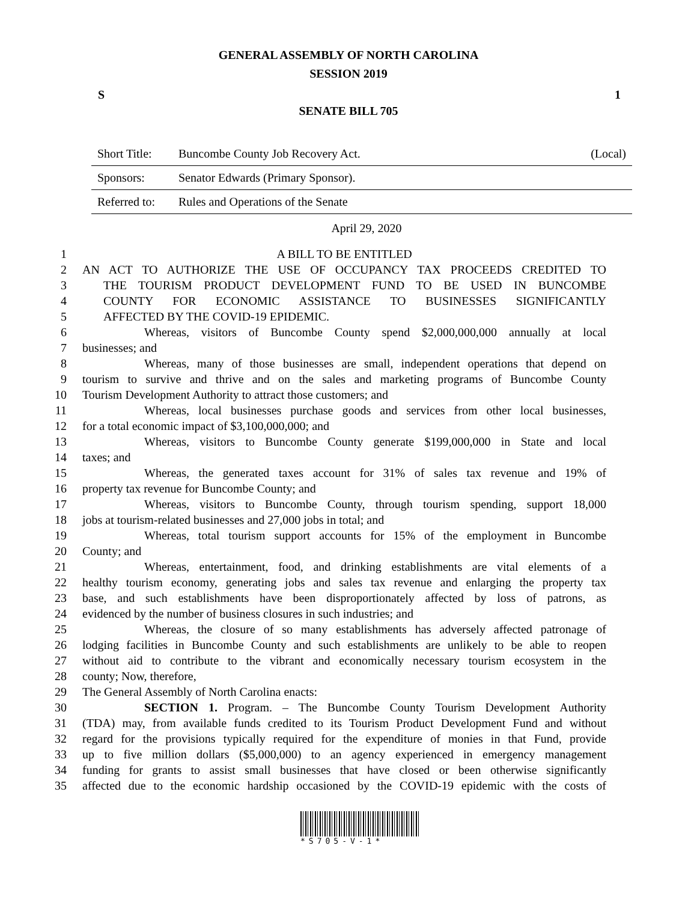GENERAL ASSEMBLY OF NORTH CAROLINA
SESSION 2019
S 1
SENATE BILL 705
| Short Title: | Buncombe County Job Recovery Act. | (Local) |
| Sponsors: | Senator Edwards (Primary Sponsor). | |
| Referred to: | Rules and Operations of the Senate | |
April 29, 2020
1 A BILL TO BE ENTITLED
2 AN ACT TO AUTHORIZE THE USE OF OCCUPANCY TAX PROCEEDS CREDITED TO
3 THE TOURISM PRODUCT DEVELOPMENT FUND TO BE USED IN BUNCOMBE
4 COUNTY FOR ECONOMIC ASSISTANCE TO BUSINESSES SIGNIFICANTLY
5 AFFECTED BY THE COVID-19 EPIDEMIC.
6 Whereas, visitors of Buncombe County spend $2,000,000,000 annually at local
7 businesses; and
8 Whereas, many of those businesses are small, independent operations that depend on
9 tourism to survive and thrive and on the sales and marketing programs of Buncombe County
10 Tourism Development Authority to attract those customers; and
11 Whereas, local businesses purchase goods and services from other local businesses,
12 for a total economic impact of $3,100,000,000; and
13 Whereas, visitors to Buncombe County generate $199,000,000 in State and local
14 taxes; and
15 Whereas, the generated taxes account for 31% of sales tax revenue and 19% of
16 property tax revenue for Buncombe County; and
17 Whereas, visitors to Buncombe County, through tourism spending, support 18,000
18 jobs at tourism-related businesses and 27,000 jobs in total; and
19 Whereas, total tourism support accounts for 15% of the employment in Buncombe
20 County; and
21 Whereas, entertainment, food, and drinking establishments are vital elements of a
22 healthy tourism economy, generating jobs and sales tax revenue and enlarging the property tax
23 base, and such establishments have been disproportionately affected by loss of patrons, as
24 evidenced by the number of business closures in such industries; and
25 Whereas, the closure of so many establishments has adversely affected patronage of
26 lodging facilities in Buncombe County and such establishments are unlikely to be able to reopen
27 without aid to contribute to the vibrant and economically necessary tourism ecosystem in the
28 county; Now, therefore,
29 The General Assembly of North Carolina enacts:
30 SECTION 1. Program. – The Buncombe County Tourism Development Authority
31 (TDA) may, from available funds credited to its Tourism Product Development Fund and without
32 regard for the provisions typically required for the expenditure of monies in that Fund, provide
33 up to five million dollars ($5,000,000) to an agency experienced in emergency management
34 funding for grants to assist small businesses that have closed or been otherwise significantly
35 affected due to the economic hardship occasioned by the COVID-19 epidemic with the costs of
*S705-V-1*